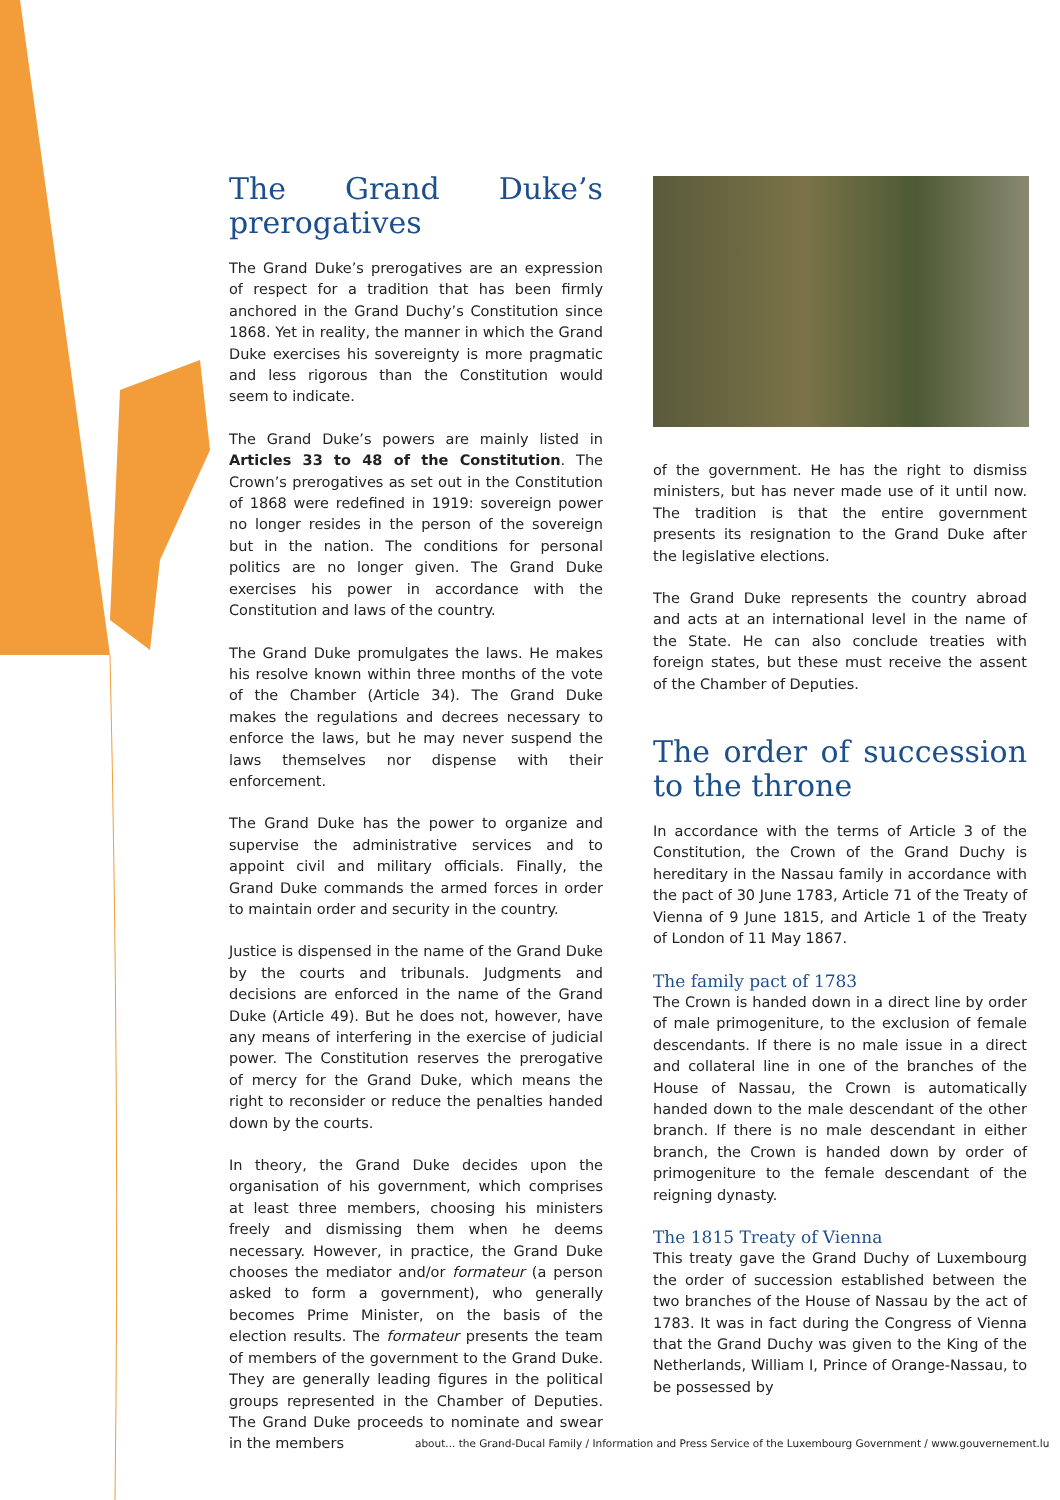The Grand Duke’s prerogatives
The Grand Duke’s prerogatives are an expression of respect for a tradition that has been firmly anchored in the Grand Duchy’s Constitution since 1868. Yet in reality, the manner in which the Grand Duke exercises his sovereignty is more pragmatic and less rigorous than the Constitution would seem to indicate.
The Grand Duke’s powers are mainly listed in Articles 33 to 48 of the Constitution. The Crown’s prerogatives as set out in the Constitution of 1868 were redefined in 1919: sovereign power no longer resides in the person of the sovereign but in the nation. The conditions for personal politics are no longer given. The Grand Duke exercises his power in accordance with the Constitution and laws of the country.
The Grand Duke promulgates the laws. He makes his resolve known within three months of the vote of the Chamber (Article 34). The Grand Duke makes the regulations and decrees necessary to enforce the laws, but he may never suspend the laws themselves nor dispense with their enforcement.
The Grand Duke has the power to organize and supervise the administrative services and to appoint civil and military officials. Finally, the Grand Duke commands the armed forces in order to maintain order and security in the country.
Justice is dispensed in the name of the Grand Duke by the courts and tribunals. Judgments and decisions are enforced in the name of the Grand Duke (Article 49). But he does not, however, have any means of interfering in the exercise of judicial power. The Constitution reserves the prerogative of mercy for the Grand Duke, which means the right to reconsider or reduce the penalties handed down by the courts.
In theory, the Grand Duke decides upon the organisation of his government, which comprises at least three members, choosing his ministers freely and dismissing them when he deems necessary. However, in practice, the Grand Duke chooses the mediator and/or formateur (a person asked to form a government), who generally becomes Prime Minister, on the basis of the election results. The formateur presents the team of members of the government to the Grand Duke. They are generally leading figures in the political groups represented in the Chamber of Deputies. The Grand Duke proceeds to nominate and swear in the members
of the government. He has the right to dismiss ministers, but has never made use of it until now. The tradition is that the entire government presents its resignation to the Grand Duke after the legislative elections.
The Grand Duke represents the country abroad and acts at an international level in the name of the State. He can also conclude treaties with foreign states, but these must receive the assent of the Chamber of Deputies.
The order of succession to the throne
In accordance with the terms of Article 3 of the Constitution, the Crown of the Grand Duchy is hereditary in the Nassau family in accordance with the pact of 30 June 1783, Article 71 of the Treaty of Vienna of 9 June 1815, and Article 1 of the Treaty of London of 11 May 1867.
The family pact of 1783
The Crown is handed down in a direct line by order of male primogeniture, to the exclusion of female descendants. If there is no male issue in a direct and collateral line in one of the branches of the House of Nassau, the Crown is automatically handed down to the male descendant of the other branch. If there is no male descendant in either branch, the Crown is handed down by order of primogeniture to the female descendant of the reigning dynasty.
The 1815 Treaty of Vienna
This treaty gave the Grand Duchy of Luxembourg the order of succession established between the two branches of the House of Nassau by the act of 1783. It was in fact during the Congress of Vienna that the Grand Duchy was given to the King of the Netherlands, William I, Prince of Orange-Nassau, to be possessed by
about... the Grand-Ducal Family / Information and Press Service of the Luxembourg Government / www.gouvernement.lu